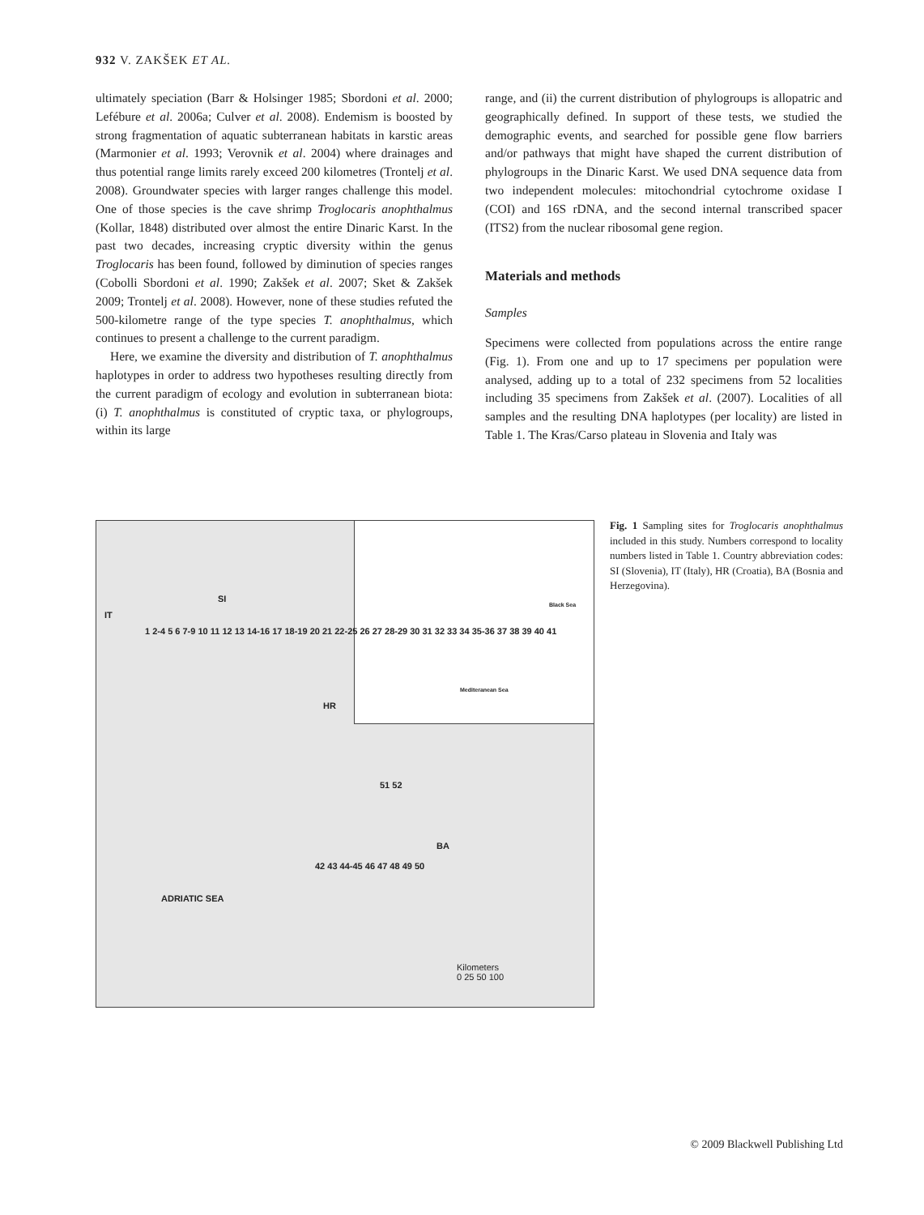932 V. ZAKŠEK ET AL.
ultimately speciation (Barr & Holsinger 1985; Sbordoni et al. 2000; Lefébure et al. 2006a; Culver et al. 2008). Endemism is boosted by strong fragmentation of aquatic subterranean habitats in karstic areas (Marmonier et al. 1993; Verovnik et al. 2004) where drainages and thus potential range limits rarely exceed 200 kilometres (Trontelj et al. 2008). Groundwater species with larger ranges challenge this model. One of those species is the cave shrimp Troglocaris anophthalmus (Kollar, 1848) distributed over almost the entire Dinaric Karst. In the past two decades, increasing cryptic diversity within the genus Troglocaris has been found, followed by diminution of species ranges (Cobolli Sbordoni et al. 1990; Zakšek et al. 2007; Sket & Zakšek 2009; Trontelj et al. 2008). However, none of these studies refuted the 500-kilometre range of the type species T. anophthalmus, which continues to present a challenge to the current paradigm.
Here, we examine the diversity and distribution of T. anophthalmus haplotypes in order to address two hypotheses resulting directly from the current paradigm of ecology and evolution in subterranean biota: (i) T. anophthalmus is constituted of cryptic taxa, or phylogroups, within its large
range, and (ii) the current distribution of phylogroups is allopatric and geographically defined. In support of these tests, we studied the demographic events, and searched for possible gene flow barriers and/or pathways that might have shaped the current distribution of phylogroups in the Dinaric Karst. We used DNA sequence data from two independent molecules: mitochondrial cytochrome oxidase I (COI) and 16S rDNA, and the second internal transcribed spacer (ITS2) from the nuclear ribosomal gene region.
Materials and methods
Samples
Specimens were collected from populations across the entire range (Fig. 1). From one and up to 17 specimens per population were analysed, adding up to a total of 232 specimens from 52 localities including 35 specimens from Zakšek et al. (2007). Localities of all samples and the resulting DNA haplotypes (per locality) are listed in Table 1. The Kras/Carso plateau in Slovenia and Italy was
Black Sea
Mediteranean Sea
SI
IT
HR
BA
1 2-4 5 6 7-9 10 11 12 13 14-16 17 18-19 20 21 22-25 26 27 28-29 30 31 32 33 34 35-36 37 38 39 40 41
51 52
42 43 44-45 46 47 48 49 50
ADRIATIC SEA
Kilometers
0 25 50 100
Fig. 1 Sampling sites for Troglocaris anophthalmus included in this study. Numbers correspond to locality numbers listed in Table 1. Country abbreviation codes: SI (Slovenia), IT (Italy), HR (Croatia), BA (Bosnia and Herzegovina).
© 2009 Blackwell Publishing Ltd